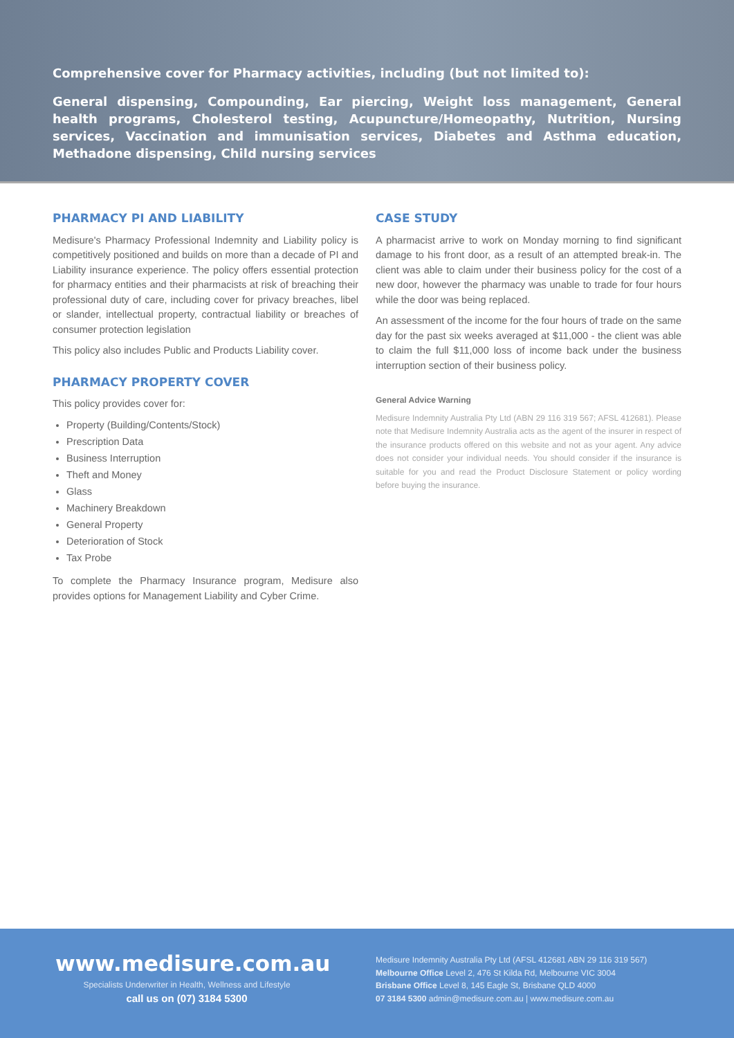Comprehensive cover for Pharmacy activities, including (but not limited to):
General dispensing, Compounding, Ear piercing, Weight loss management, General health programs, Cholesterol testing, Acupuncture/Homeopathy, Nutrition, Nursing services, Vaccination and immunisation services, Diabetes and Asthma education, Methadone dispensing, Child nursing services
PHARMACY PI AND LIABILITY
Medisure's Pharmacy Professional Indemnity and Liability policy is competitively positioned and builds on more than a decade of PI and Liability insurance experience. The policy offers essential protection for pharmacy entities and their pharmacists at risk of breaching their professional duty of care, including cover for privacy breaches, libel or slander, intellectual property, contractual liability or breaches of consumer protection legislation
This policy also includes Public and Products Liability cover.
PHARMACY PROPERTY COVER
This policy provides cover for:
Property (Building/Contents/Stock)
Prescription Data
Business Interruption
Theft and Money
Glass
Machinery Breakdown
General Property
Deterioration of Stock
Tax Probe
To complete the Pharmacy Insurance program, Medisure also provides options for Management Liability and Cyber Crime.
CASE STUDY
A pharmacist arrive to work on Monday morning to find significant damage to his front door, as a result of an attempted break-in. The client was able to claim under their business policy for the cost of a new door, however the pharmacy was unable to trade for four hours while the door was being replaced.
An assessment of the income for the four hours of trade on the same day for the past six weeks averaged at $11,000 - the client was able to claim the full $11,000 loss of income back under the business interruption section of their business policy.
General Advice Warning
Medisure Indemnity Australia Pty Ltd (ABN 29 116 319 567; AFSL 412681). Please note that Medisure Indemnity Australia acts as the agent of the insurer in respect of the insurance products offered on this website and not as your agent. Any advice does not consider your individual needs. You should consider if the insurance is suitable for you and read the Product Disclosure Statement or policy wording before buying the insurance.
www.medisure.com.au
Specialists Underwriter in Health, Wellness and Lifestyle
call us on (07) 3184 5300
Medisure Indemnity Australia Pty Ltd (AFSL 412681 ABN 29 116 319 567)
Melbourne Office Level 2, 476 St Kilda Rd, Melbourne VIC 3004
Brisbane Office Level 8, 145 Eagle St, Brisbane QLD 4000
07 3184 5300 admin@medisure.com.au | www.medisure.com.au